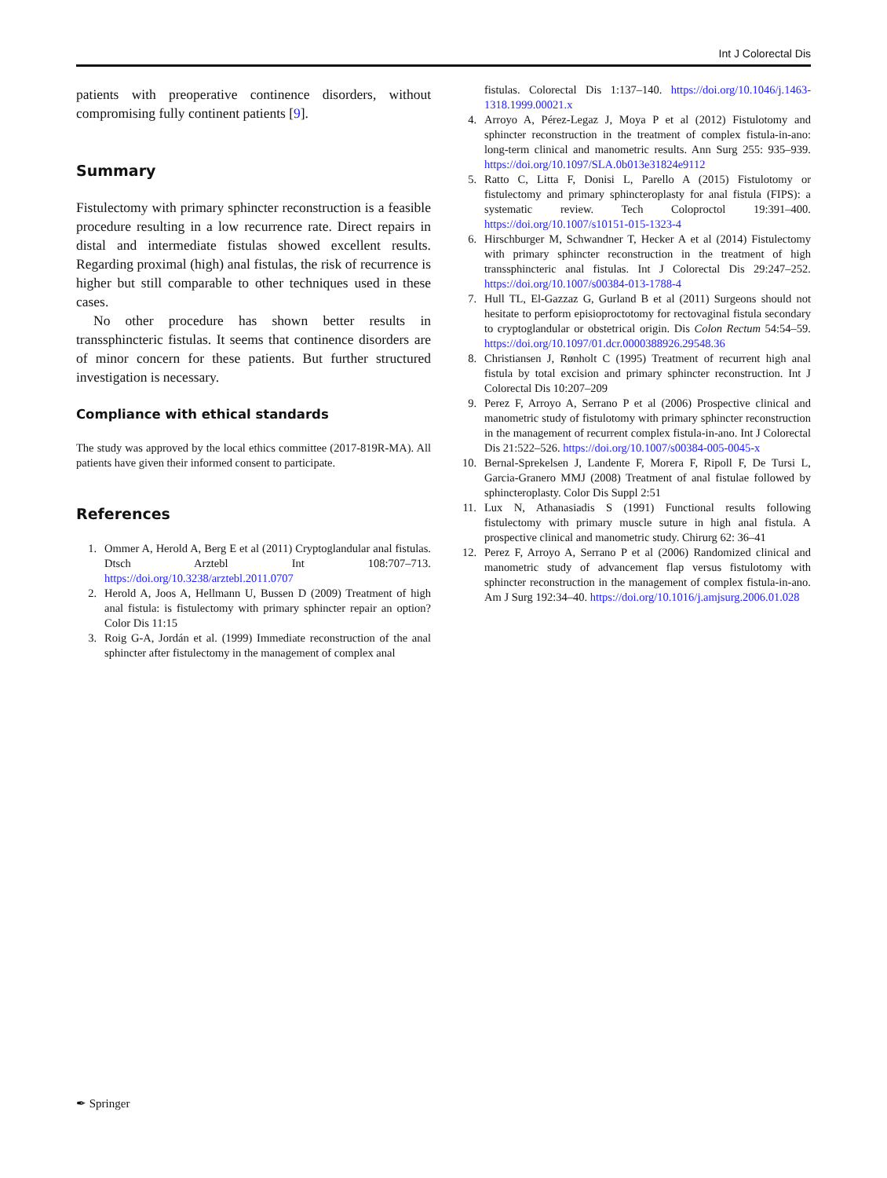Int J Colorectal Dis
patients with preoperative continence disorders, without compromising fully continent patients [9].
Summary
Fistulectomy with primary sphincter reconstruction is a feasible procedure resulting in a low recurrence rate. Direct repairs in distal and intermediate fistulas showed excellent results. Regarding proximal (high) anal fistulas, the risk of recurrence is higher but still comparable to other techniques used in these cases.
No other procedure has shown better results in transsphincteric fistulas. It seems that continence disorders are of minor concern for these patients. But further structured investigation is necessary.
Compliance with ethical standards
The study was approved by the local ethics committee (2017-819R-MA). All patients have given their informed consent to participate.
References
1. Ommer A, Herold A, Berg E et al (2011) Cryptoglandular anal fistulas. Dtsch Arztebl Int 108:707–713. https://doi.org/10.3238/arztebl.2011.0707
2. Herold A, Joos A, Hellmann U, Bussen D (2009) Treatment of high anal fistula: is fistulectomy with primary sphincter repair an option? Color Dis 11:15
3. Roig G-A, Jordán et al. (1999) Immediate reconstruction of the anal sphincter after fistulectomy in the management of complex anal
fistulas. Colorectal Dis 1:137–140. https://doi.org/10.1046/j.1463-1318.1999.00021.x
4. Arroyo A, Pérez-Legaz J, Moya P et al (2012) Fistulotomy and sphincter reconstruction in the treatment of complex fistula-in-ano: long-term clinical and manometric results. Ann Surg 255: 935–939. https://doi.org/10.1097/SLA.0b013e31824e9112
5. Ratto C, Litta F, Donisi L, Parello A (2015) Fistulotomy or fistulectomy and primary sphincteroplasty for anal fistula (FIPS): a systematic review. Tech Coloproctol 19:391–400. https://doi.org/10.1007/s10151-015-1323-4
6. Hirschburger M, Schwandner T, Hecker A et al (2014) Fistulectomy with primary sphincter reconstruction in the treatment of high transsphincteric anal fistulas. Int J Colorectal Dis 29:247–252. https://doi.org/10.1007/s00384-013-1788-4
7. Hull TL, El-Gazzaz G, Gurland B et al (2011) Surgeons should not hesitate to perform episioproctotomy for rectovaginal fistula secondary to cryptoglandular or obstetrical origin. Dis Colon Rectum 54:54–59. https://doi.org/10.1097/01.dcr.0000388926.29548.36
8. Christiansen J, Rønholt C (1995) Treatment of recurrent high anal fistula by total excision and primary sphincter reconstruction. Int J Colorectal Dis 10:207–209
9. Perez F, Arroyo A, Serrano P et al (2006) Prospective clinical and manometric study of fistulotomy with primary sphincter reconstruction in the management of recurrent complex fistula-in-ano. Int J Colorectal Dis 21:522–526. https://doi.org/10.1007/s00384-005-0045-x
10. Bernal-Sprekelsen J, Landente F, Morera F, Ripoll F, De Tursi L, Garcia-Granero MMJ (2008) Treatment of anal fistulae followed by sphincteroplasty. Color Dis Suppl 2:51
11. Lux N, Athanasiadis S (1991) Functional results following fistulectomy with primary muscle suture in high anal fistula. A prospective clinical and manometric study. Chirurg 62: 36–41
12. Perez F, Arroyo A, Serrano P et al (2006) Randomized clinical and manometric study of advancement flap versus fistulotomy with sphincter reconstruction in the management of complex fistula-in-ano. Am J Surg 192:34–40. https://doi.org/10.1016/j.amjsurg.2006.01.028
✒ Springer